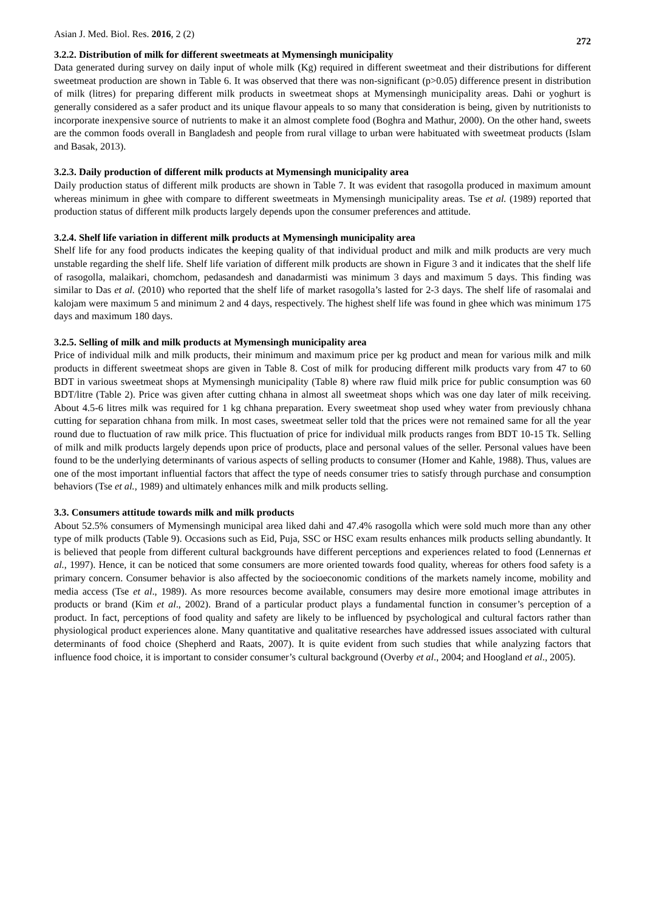Asian J. Med. Biol. Res. 2016, 2 (2) 272
3.2.2. Distribution of milk for different sweetmeats at Mymensingh municipality
Data generated during survey on daily input of whole milk (Kg) required in different sweetmeat and their distributions for different sweetmeat production are shown in Table 6. It was observed that there was non-significant (p>0.05) difference present in distribution of milk (litres) for preparing different milk products in sweetmeat shops at Mymensingh municipality areas. Dahi or yoghurt is generally considered as a safer product and its unique flavour appeals to so many that consideration is being, given by nutritionists to incorporate inexpensive source of nutrients to make it an almost complete food (Boghra and Mathur, 2000). On the other hand, sweets are the common foods overall in Bangladesh and people from rural village to urban were habituated with sweetmeat products (Islam and Basak, 2013).
3.2.3. Daily production of different milk products at Mymensingh municipality area
Daily production status of different milk products are shown in Table 7. It was evident that rasogolla produced in maximum amount whereas minimum in ghee with compare to different sweetmeats in Mymensingh municipality areas. Tse et al. (1989) reported that production status of different milk products largely depends upon the consumer preferences and attitude.
3.2.4. Shelf life variation in different milk products at Mymensingh municipality area
Shelf life for any food products indicates the keeping quality of that individual product and milk and milk products are very much unstable regarding the shelf life. Shelf life variation of different milk products are shown in Figure 3 and it indicates that the shelf life of rasogolla, malaikari, chomchom, pedasandesh and danadarmisti was minimum 3 days and maximum 5 days. This finding was similar to Das et al. (2010) who reported that the shelf life of market rasogolla’s lasted for 2-3 days. The shelf life of rasomalai and kalojam were maximum 5 and minimum 2 and 4 days, respectively. The highest shelf life was found in ghee which was minimum 175 days and maximum 180 days.
3.2.5. Selling of milk and milk products at Mymensingh municipality area
Price of individual milk and milk products, their minimum and maximum price per kg product and mean for various milk and milk products in different sweetmeat shops are given in Table 8. Cost of milk for producing different milk products vary from 47 to 60 BDT in various sweetmeat shops at Mymensingh municipality (Table 8) where raw fluid milk price for public consumption was 60 BDT/litre (Table 2). Price was given after cutting chhana in almost all sweetmeat shops which was one day later of milk receiving. About 4.5-6 litres milk was required for 1 kg chhana preparation. Every sweetmeat shop used whey water from previously chhana cutting for separation chhana from milk. In most cases, sweetmeat seller told that the prices were not remained same for all the year round due to fluctuation of raw milk price. This fluctuation of price for individual milk products ranges from BDT 10-15 Tk. Selling of milk and milk products largely depends upon price of products, place and personal values of the seller. Personal values have been found to be the underlying determinants of various aspects of selling products to consumer (Homer and Kahle, 1988). Thus, values are one of the most important influential factors that affect the type of needs consumer tries to satisfy through purchase and consumption behaviors (Tse et al., 1989) and ultimately enhances milk and milk products selling.
3.3. Consumers attitude towards milk and milk products
About 52.5% consumers of Mymensingh municipal area liked dahi and 47.4% rasogolla which were sold much more than any other type of milk products (Table 9). Occasions such as Eid, Puja, SSC or HSC exam results enhances milk products selling abundantly. It is believed that people from different cultural backgrounds have different perceptions and experiences related to food (Lennernas et al., 1997). Hence, it can be noticed that some consumers are more oriented towards food quality, whereas for others food safety is a primary concern. Consumer behavior is also affected by the socioeconomic conditions of the markets namely income, mobility and media access (Tse et al., 1989). As more resources become available, consumers may desire more emotional image attributes in products or brand (Kim et al., 2002). Brand of a particular product plays a fundamental function in consumer’s perception of a product. In fact, perceptions of food quality and safety are likely to be influenced by psychological and cultural factors rather than physiological product experiences alone. Many quantitative and qualitative researches have addressed issues associated with cultural determinants of food choice (Shepherd and Raats, 2007). It is quite evident from such studies that while analyzing factors that influence food choice, it is important to consider consumer’s cultural background (Overby et al., 2004; and Hoogland et al., 2005).